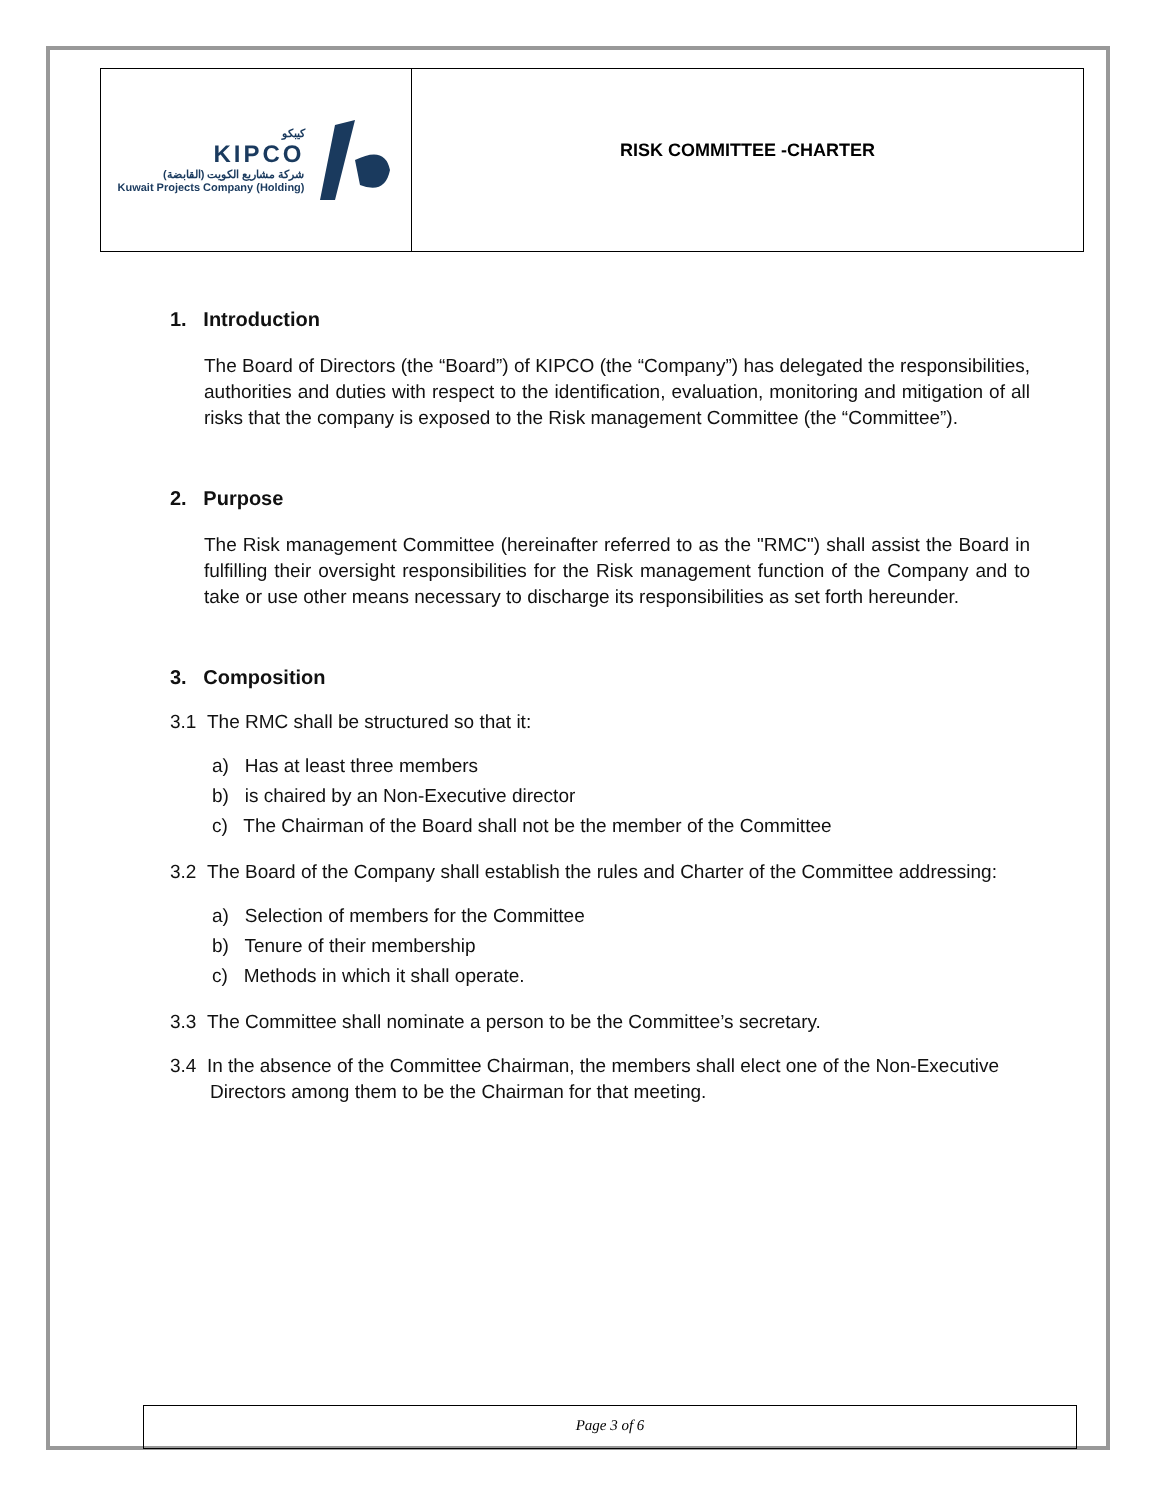كيبكو
KIPCO
شركة مشاريع الكويت (القابضة)
Kuwait Projects Company (Holding)
RISK COMMITTEE -CHARTER
1. Introduction
The Board of Directors (the “Board”) of KIPCO (the “Company”) has delegated the responsibilities, authorities and duties with respect to the identification, evaluation, monitoring and mitigation of all risks that the company is exposed to the Risk management Committee (the “Committee”).
2. Purpose
The Risk management Committee (hereinafter referred to as the "RMC") shall assist the Board in fulfilling their oversight responsibilities for the Risk management function of the Company and to take or use other means necessary to discharge its responsibilities as set forth hereunder.
3. Composition
3.1 The RMC shall be structured so that it:
a) Has at least three members
b) is chaired by an Non-Executive director
c) The Chairman of the Board shall not be the member of the Committee
3.2 The Board of the Company shall establish the rules and Charter of the Committee addressing:
a) Selection of members for the Committee
b) Tenure of their membership
c) Methods in which it shall operate.
3.3 The Committee shall nominate a person to be the Committee’s secretary.
3.4 In the absence of the Committee Chairman, the members shall elect one of the Non-Executive
Directors among them to be the Chairman for that meeting.
Page 3 of 6